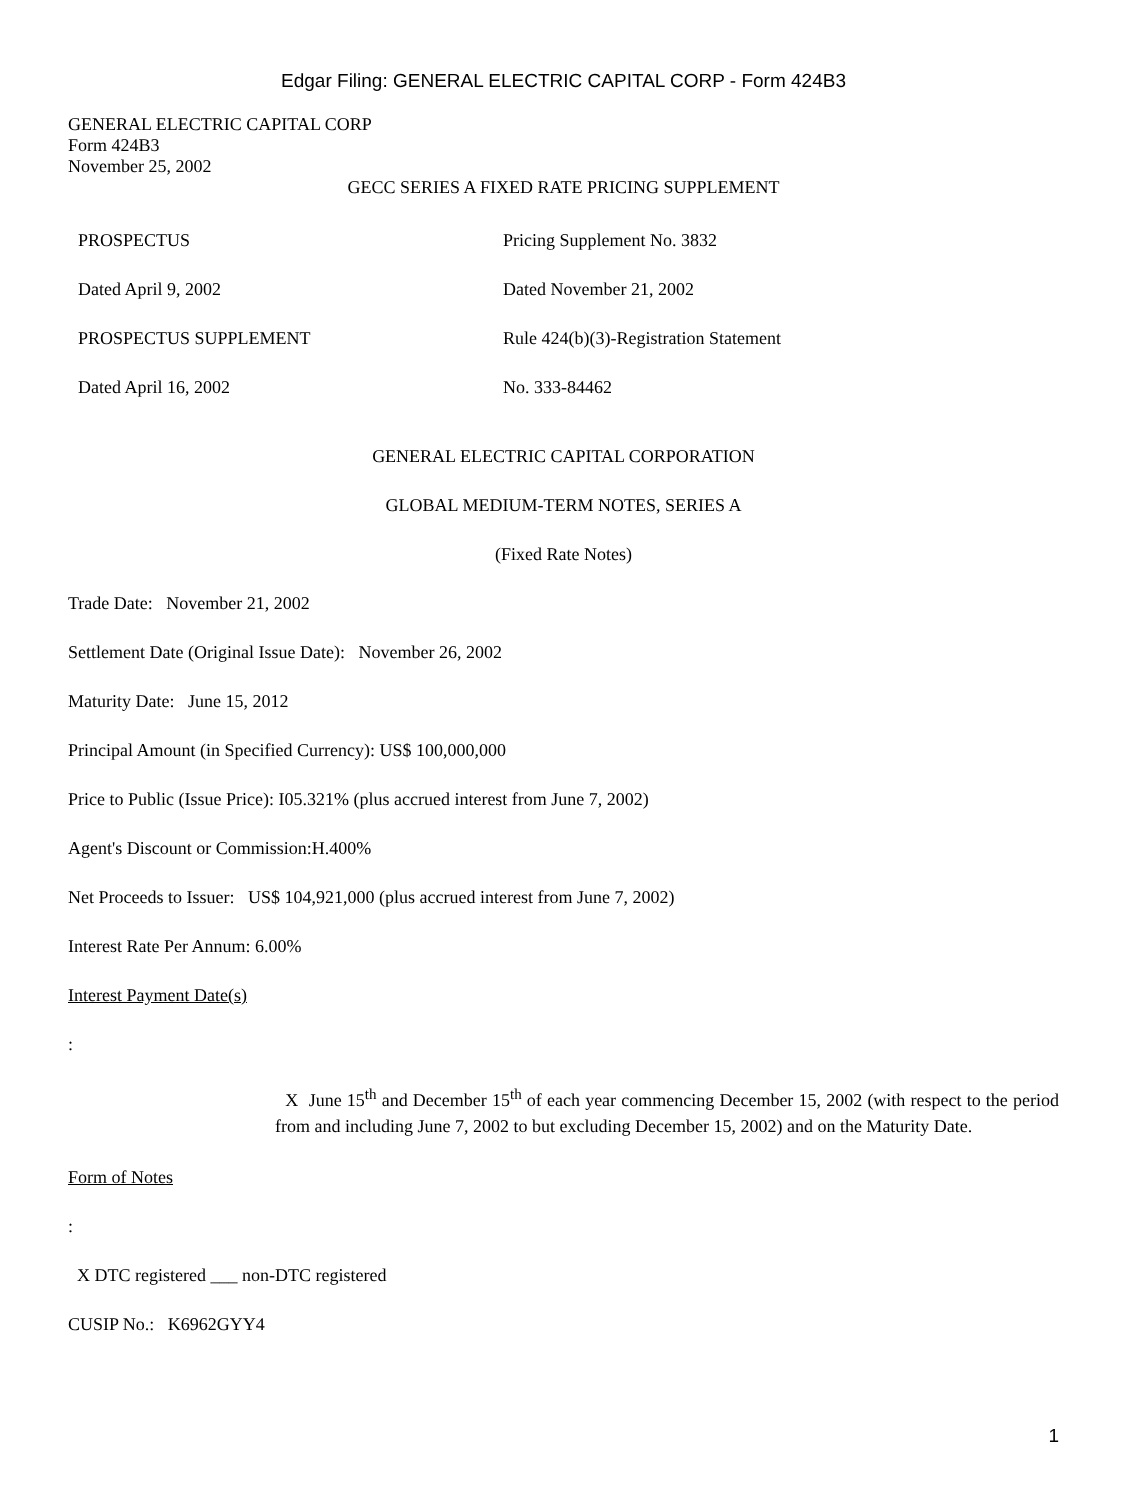Edgar Filing: GENERAL ELECTRIC CAPITAL CORP - Form 424B3
GENERAL ELECTRIC CAPITAL CORP
Form 424B3
November 25, 2002
GECC SERIES A FIXED RATE PRICING SUPPLEMENT
| PROSPECTUS | Pricing Supplement No. 3832 |
| Dated April 9, 2002 | Dated November 21, 2002 |
| PROSPECTUS SUPPLEMENT | Rule 424(b)(3)-Registration Statement |
| Dated April 16, 2002 | No. 333-84462 |
GENERAL ELECTRIC CAPITAL CORPORATION
GLOBAL MEDIUM-TERM NOTES, SERIES A
(Fixed Rate Notes)
Trade Date: November 21, 2002
Settlement Date (Original Issue Date): November 26, 2002
Maturity Date: June 15, 2012
Principal Amount (in Specified Currency): US$ 100,000,000
Price to Public (Issue Price): I05.321% (plus accrued interest from June 7, 2002)
Agent's Discount or Commission:H.400%
Net Proceeds to Issuer: US$ 104,921,000 (plus accrued interest from June 7, 2002)
Interest Rate Per Annum: 6.00%
Interest Payment Date(s)
:
X June 15<sup>th</sup> and December 15<sup>th</sup> of each year commencing December 15, 2002 (with respect to the period from and including June 7, 2002 to but excluding December 15, 2002) and on the Maturity Date.
Form of Notes
:
X DTC registered ___ non-DTC registered
CUSIP No.: K6962GYY4
1